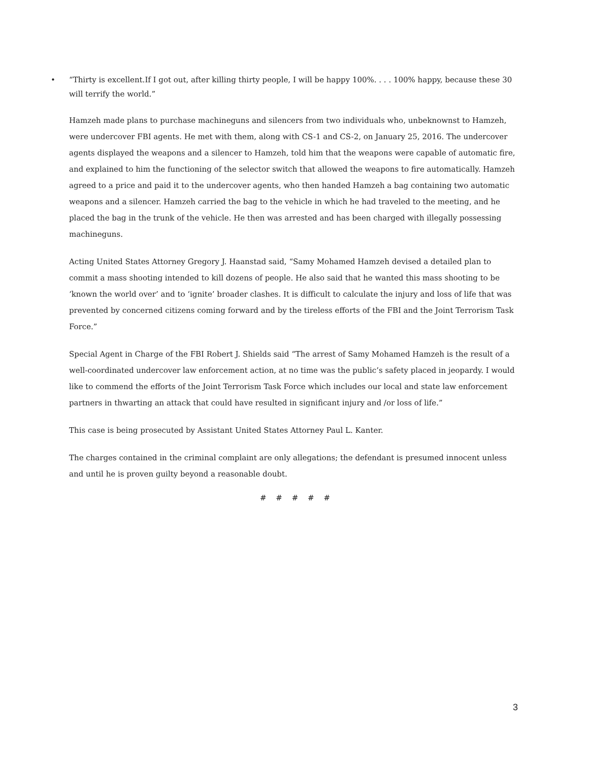• “Thirty is excellent.If I got out, after killing thirty people, I will be happy 100%. . . . 100% happy, because these 30 will terrify the world.”
Hamzeh made plans to purchase machineguns and silencers from two individuals who, unbeknownst to Hamzeh, were undercover FBI agents. He met with them, along with CS-1 and CS-2, on January 25, 2016. The undercover agents displayed the weapons and a silencer to Hamzeh, told him that the weapons were capable of automatic fire, and explained to him the functioning of the selector switch that allowed the weapons to fire automatically. Hamzeh agreed to a price and paid it to the undercover agents, who then handed Hamzeh a bag containing two automatic weapons and a silencer. Hamzeh carried the bag to the vehicle in which he had traveled to the meeting, and he placed the bag in the trunk of the vehicle. He then was arrested and has been charged with illegally possessing machineguns.
Acting United States Attorney Gregory J. Haanstad said, “Samy Mohamed Hamzeh devised a detailed plan to commit a mass shooting intended to kill dozens of people. He also said that he wanted this mass shooting to be ‘known the world over’ and to ‘ignite’ broader clashes. It is difficult to calculate the injury and loss of life that was prevented by concerned citizens coming forward and by the tireless efforts of the FBI and the Joint Terrorism Task Force.”
Special Agent in Charge of the FBI Robert J. Shields said “The arrest of Samy Mohamed Hamzeh is the result of a well-coordinated undercover law enforcement action, at no time was the public’s safety placed in jeopardy. I would like to commend the efforts of the Joint Terrorism Task Force which includes our local and state law enforcement partners in thwarting an attack that could have resulted in significant injury and /or loss of life.”
This case is being prosecuted by Assistant United States Attorney Paul L. Kanter.
The charges contained in the criminal complaint are only allegations; the defendant is presumed innocent unless and until he is proven guilty beyond a reasonable doubt.
# # # # #
3